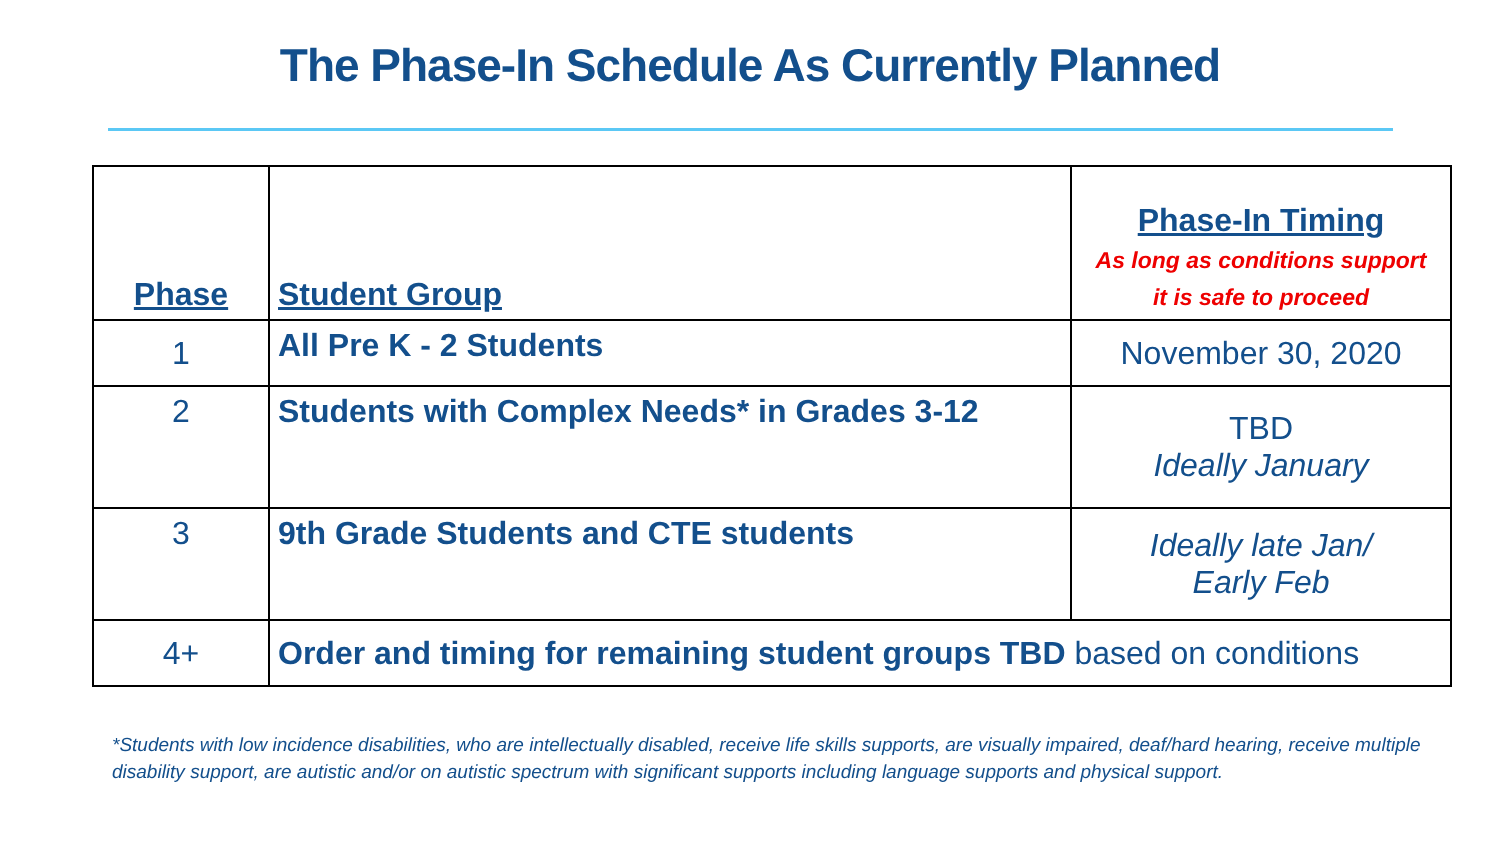The Phase-In Schedule As Currently Planned
| Phase | Student Group | Phase-In Timing As long as conditions support it is safe to proceed |
| --- | --- | --- |
| 1 | All Pre K - 2 Students | November 30, 2020 |
| 2 | Students with Complex Needs* in Grades 3-12 | TBD Ideally January |
| 3 | 9th Grade Students and CTE students | Ideally late Jan/ Early Feb |
| 4+ | Order and timing for remaining student groups TBD based on conditions | |
*Students with low incidence disabilities, who are intellectually disabled, receive life skills supports, are visually impaired, deaf/hard hearing, receive multiple disability support, are autistic and/or on autistic spectrum with significant supports including language supports and physical support.